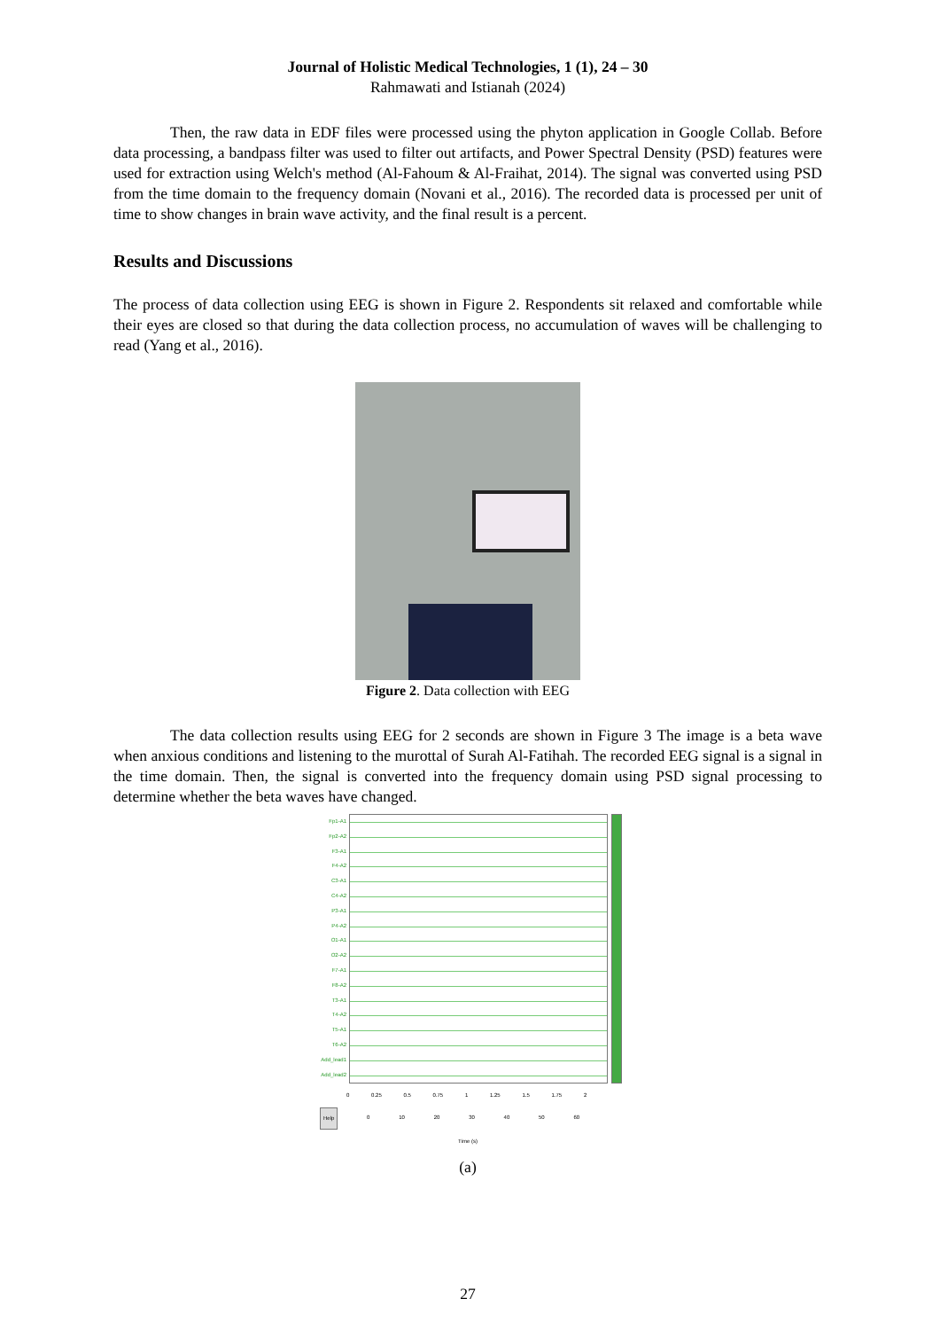Journal of Holistic Medical Technologies, 1 (1), 24 – 30
Rahmawati and Istianah (2024)
Then, the raw data in EDF files were processed using the phyton application in Google Collab. Before data processing, a bandpass filter was used to filter out artifacts, and Power Spectral Density (PSD) features were used for extraction using Welch's method (Al-Fahoum & Al-Fraihat, 2014). The signal was converted using PSD from the time domain to the frequency domain (Novani et al., 2016). The recorded data is processed per unit of time to show changes in brain wave activity, and the final result is a percent.
Results and Discussions
The process of data collection using EEG is shown in Figure 2. Respondents sit relaxed and comfortable while their eyes are closed so that during the data collection process, no accumulation of waves will be challenging to read (Yang et al., 2016).
Figure 2. Data collection with EEG
The data collection results using EEG for 2 seconds are shown in Figure 3 The image is a beta wave when anxious conditions and listening to the murottal of Surah Al-Fatihah. The recorded EEG signal is a signal in the time domain. Then, the signal is converted into the frequency domain using PSD signal processing to determine whether the beta waves have changed.
Fp1-A1
Fp2-A2
F3-A1
F4-A2
C3-A1
C4-A2
P3-A1
P4-A2
O1-A1
O2-A2
F7-A1
F8-A2
T3-A1
T4-A2
T5-A1
T6-A2
Add_lead1
Add_lead2
0 0.25 0.5 0.75 1 1.25 1.5 1.75 2
Help 0 10 20 30 40 50 60
Time (s)
(a)
27